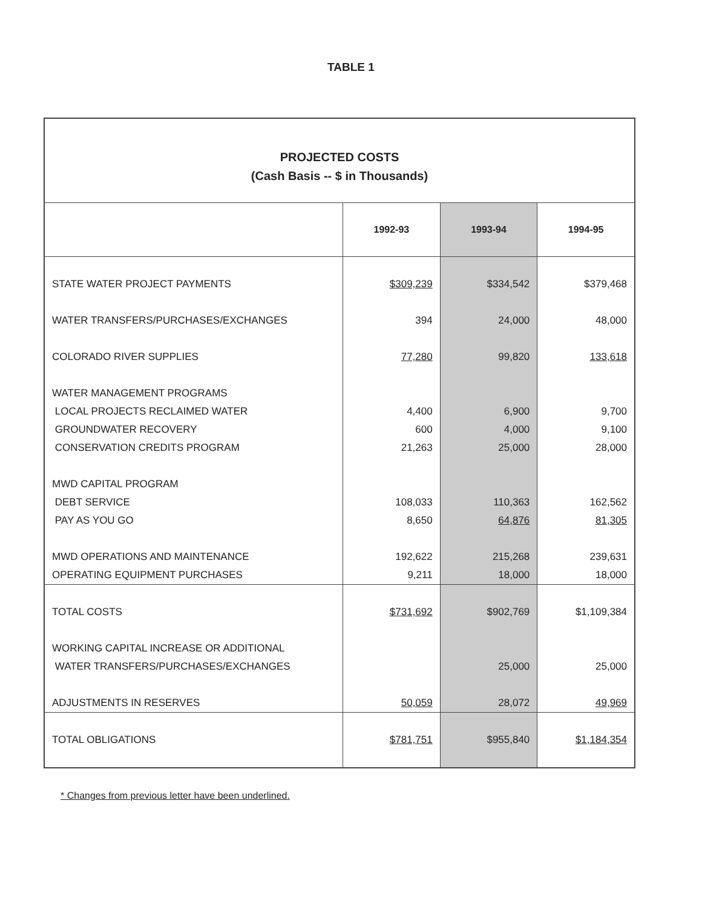TABLE 1
PROJECTED COSTS
(Cash Basis -- $ in Thousands)
| | 1992-93 | 1993-94 | 1994-95 |
| --- | --- | --- | --- |
| STATE WATER PROJECT PAYMENTS | $309,239 | $334,542 | $379,468 |
| WATER TRANSFERS/PURCHASES/EXCHANGES | 394 | 24,000 | 48,000 |
| COLORADO RIVER SUPPLIES | 77,280 | 99,820 | 133,618 |
| WATER MANAGEMENT PROGRAMS | | | |
| LOCAL PROJECTS RECLAIMED WATER | 4,400 | 6,900 | 9,700 |
| GROUNDWATER RECOVERY | 600 | 4,000 | 9,100 |
| CONSERVATION CREDITS PROGRAM | 21,263 | 25,000 | 28,000 |
| MWD CAPITAL PROGRAM | | | |
| DEBT SERVICE | 108,033 | 110,363 | 162,562 |
| PAY AS YOU GO | 8,650 | 64,876 | 81,305 |
| MWD OPERATIONS AND MAINTENANCE | 192,622 | 215,268 | 239,631 |
| OPERATING EQUIPMENT PURCHASES | 9,211 | 18,000 | 18,000 |
| TOTAL COSTS | $731,692 | $902,769 | $1,109,384 |
| WORKING CAPITAL INCREASE OR ADDITIONAL | | | |
| WATER TRANSFERS/PURCHASES/EXCHANGES | | 25,000 | 25,000 |
| ADJUSTMENTS IN RESERVES | 50,059 | 28,072 | 49,969 |
| TOTAL OBLIGATIONS | $781,751 | $955,840 | $1,184,354 |
* Changes from previous letter have been underlined.